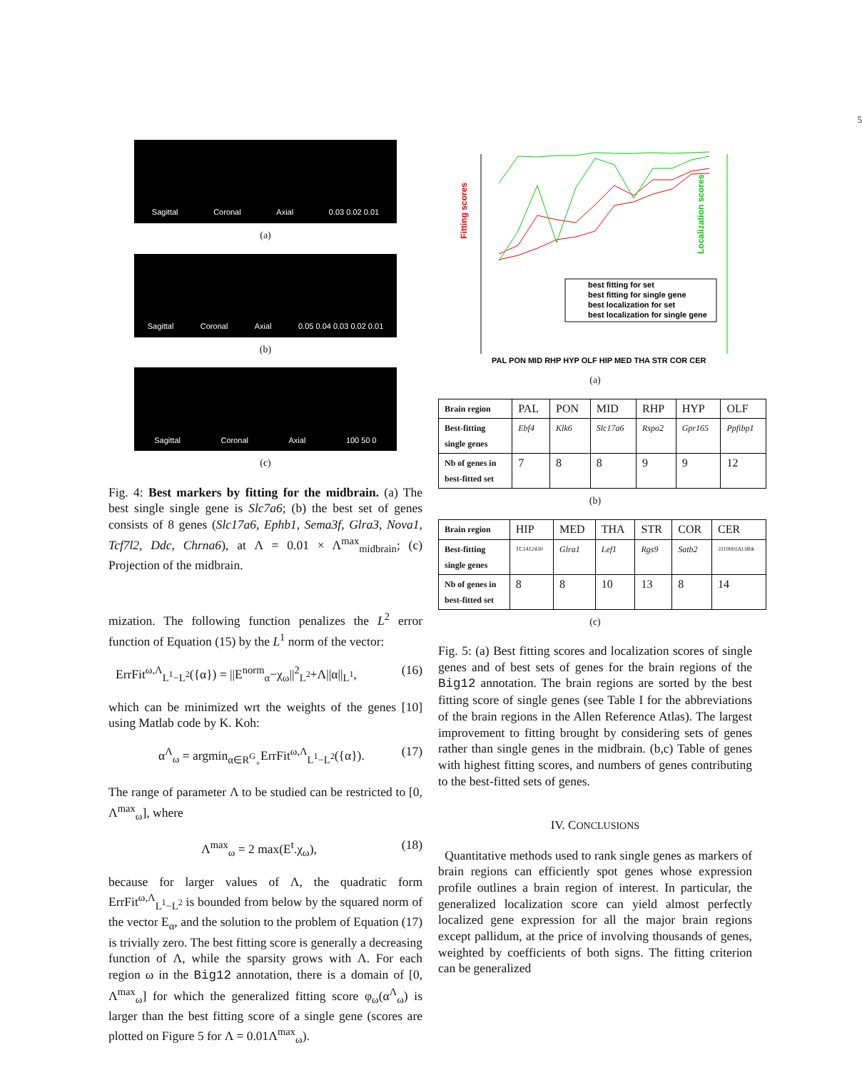5
Sagittal Coronal Axial 0.03 0.02 0.01
(a)
Sagittal Coronal Axial 0.05 0.04 0.03 0.02 0.01
(b)
Sagittal Coronal Axial 100 50 0
(c)
Fig. 4: Best markers by fitting for the midbrain. (a) The best single single gene is Slc7a6; (b) the best set of genes consists of 8 genes (Slc17a6, Ephb1, Sema3f, Glra3, Nova1, Tcf7l2, Ddc, Chrna6), at Λ = 0.01 × Λ<sup>max</sup><sub>midbrain</sub>; (c) Projection of the midbrain.
mization. The following function penalizes the L<sup>2</sup> error function of Equation (15) by the L<sup>1</sup> norm of the vector:
ErrFit<sup>ω,Λ</sup><sub>L<sup>1</sup>−L<sup>2</sup></sub>({α}) = ||E<sup>norm</sup><sub>α</sub>−χ<sub>ω</sub>||<sup>2</sup><sub>L<sup>2</sup></sub>+Λ||α||<sub>L<sup>1</sup></sub>, (16)
which can be minimized wrt the weights of the genes [10] using Matlab code by K. Koh:
α<sup>Λ</sup><sub>ω</sub> = argmin<sub>α∈R<sup>G</sup><sub>+</sub></sub>ErrFit<sup>ω,Λ</sup><sub>L<sup>1</sup>−L<sup>2</sup></sub>({α}). (17)
The range of parameter Λ to be studied can be restricted to [0, Λ<sup>max</sup><sub>ω</sub>], where
Λ<sup>max</sup><sub>ω</sub> = 2 max(E<sup>t</sup>.χ<sub>ω</sub>), (18)
because for larger values of Λ, the quadratic form ErrFit<sup>ω,Λ</sup><sub>L<sup>1</sup>−L<sup>2</sup></sub> is bounded from below by the squared norm of the vector E<sub>α</sub>, and the solution to the problem of Equation (17) is trivially zero. The best fitting score is generally a decreasing function of Λ, while the sparsity grows with Λ. For each region ω in the Big12 annotation, there is a domain of [0, Λ<sup>max</sup><sub>ω</sub>] for which the generalized fitting score φ<sub>ω</sub>(α<sup>Λ</sup><sub>ω</sub>) is larger than the best fitting score of a single gene (scores are plotted on Figure 5 for Λ = 0.01Λ<sup>max</sup><sub>ω</sub>).
Fitting scores
Localization scores
best fitting for set
best fitting for single gene
best localization for set
best localization for single gene
PAL PON MID RHP HYP OLF HIP MED THA STR COR CER
(a)
| Brain region | PAL | PON | MID | RHP | HYP | OLF |
| Best-fitting single genes | Ebf4 | Klk6 | Slc17a6 | Rspo2 | Gpr165 | Ppfibp1 |
| Nb of genes in best-fitted set | 7 | 8 | 8 | 9 | 9 | 12 |
(b)
| Brain region | HIP | MED | THA | STR | COR | CER |
| Best-fitting single genes | TC1412430 | Glra1 | Lef1 | Rgs9 | Satb2 | 3110001A13Rik |
| Nb of genes in best-fitted set | 8 | 8 | 10 | 13 | 8 | 14 |
(c)
Fig. 5: (a) Best fitting scores and localization scores of single genes and of best sets of genes for the brain regions of the Big12 annotation. The brain regions are sorted by the best fitting score of single genes (see Table I for the abbreviations of the brain regions in the Allen Reference Atlas). The largest improvement to fitting brought by considering sets of genes rather than single genes in the midbrain. (b,c) Table of genes with highest fitting scores, and numbers of genes contributing to the best-fitted sets of genes.
IV. CONCLUSIONS
Quantitative methods used to rank single genes as markers of brain regions can efficiently spot genes whose expression profile outlines a brain region of interest. In particular, the generalized localization score can yield almost perfectly localized gene expression for all the major brain regions except pallidum, at the price of involving thousands of genes, weighted by coefficients of both signs. The fitting criterion can be generalized